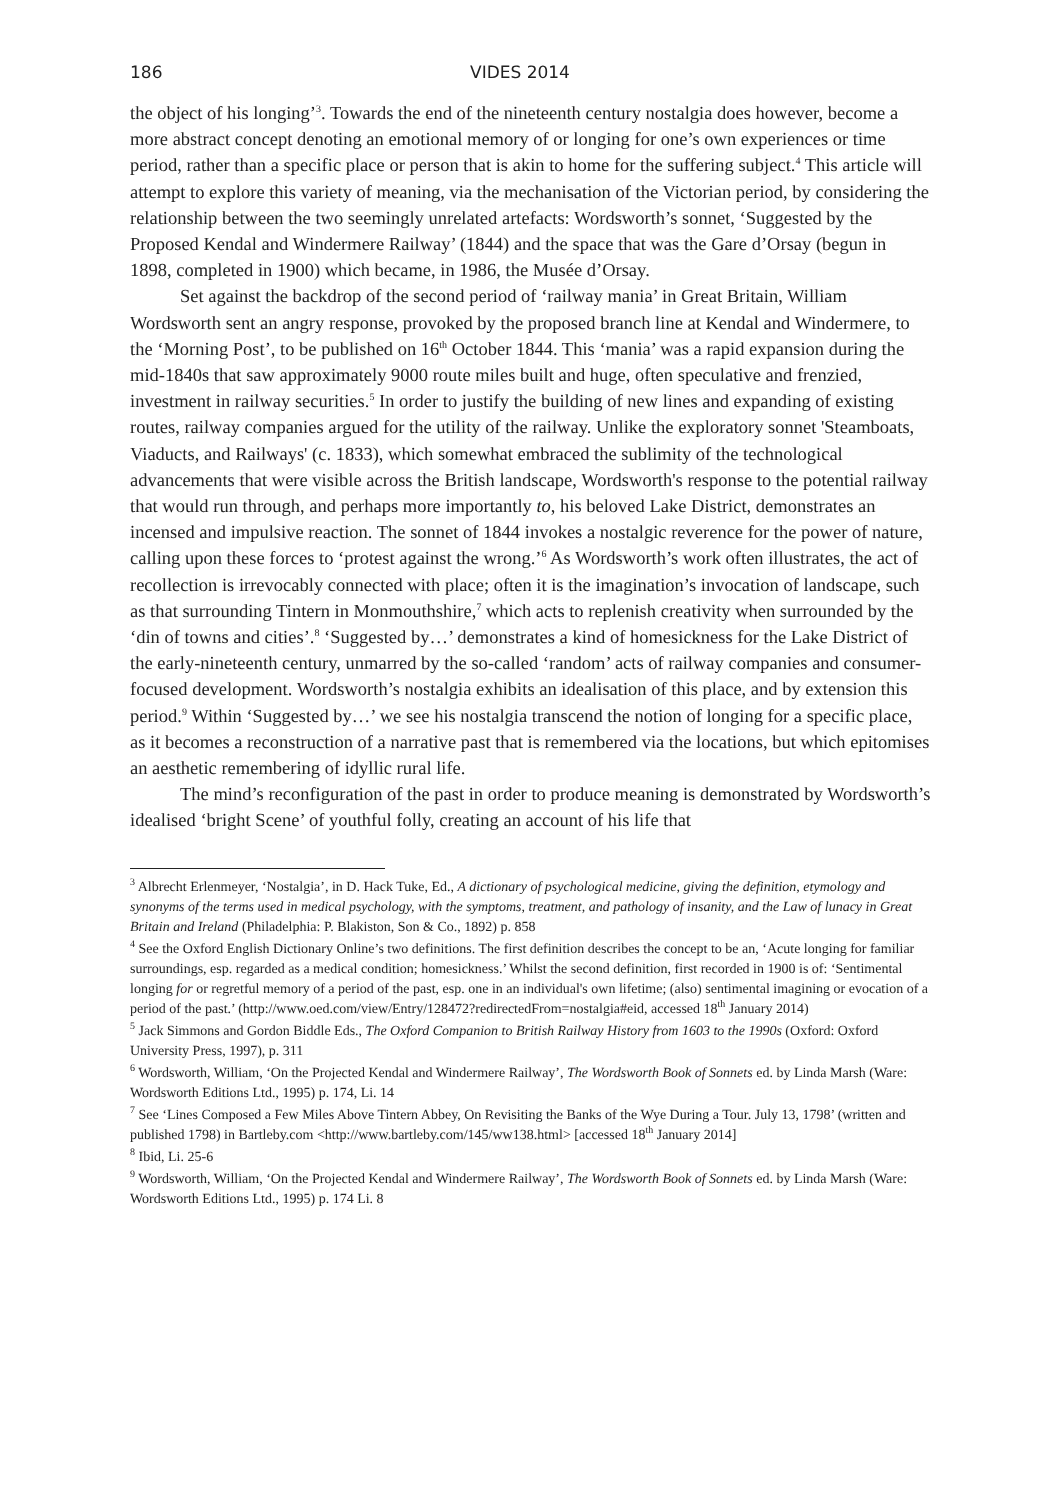186 VIDES 2014
the object of his longing’<sup>3</sup>. Towards the end of the nineteenth century nostalgia does however, become a more abstract concept denoting an emotional memory of or longing for one’s own experiences or time period, rather than a specific place or person that is akin to home for the suffering subject.<sup>4</sup> This article will attempt to explore this variety of meaning, via the mechanisation of the Victorian period, by considering the relationship between the two seemingly unrelated artefacts: Wordsworth’s sonnet, ‘Suggested by the Proposed Kendal and Windermere Railway’ (1844) and the space that was the Gare d’Orsay (begun in 1898, completed in 1900) which became, in 1986, the Musée d’Orsay.
Set against the backdrop of the second period of ‘railway mania’ in Great Britain, William Wordsworth sent an angry response, provoked by the proposed branch line at Kendal and Windermere, to the ‘Morning Post’, to be published on 16<sup>th</sup> October 1844. This ‘mania’ was a rapid expansion during the mid-1840s that saw approximately 9000 route miles built and huge, often speculative and frenzied, investment in railway securities.<sup>5</sup> In order to justify the building of new lines and expanding of existing routes, railway companies argued for the utility of the railway. Unlike the exploratory sonnet 'Steamboats, Viaducts, and Railways' (c. 1833), which somewhat embraced the sublimity of the technological advancements that were visible across the British landscape, Wordsworth's response to the potential railway that would run through, and perhaps more importantly to, his beloved Lake District, demonstrates an incensed and impulsive reaction. The sonnet of 1844 invokes a nostalgic reverence for the power of nature, calling upon these forces to ‘protest against the wrong.’<sup>6</sup> As Wordsworth’s work often illustrates, the act of recollection is irrevocably connected with place; often it is the imagination’s invocation of landscape, such as that surrounding Tintern in Monmouthshire,<sup>7</sup> which acts to replenish creativity when surrounded by the ‘din of towns and cities’.<sup>8</sup> ‘Suggested by…’ demonstrates a kind of homesickness for the Lake District of the early-nineteenth century, unmarred by the so-called ‘random’ acts of railway companies and consumer-focused development. Wordsworth’s nostalgia exhibits an idealisation of this place, and by extension this period.<sup>9</sup> Within ‘Suggested by…’ we see his nostalgia transcend the notion of longing for a specific place, as it becomes a reconstruction of a narrative past that is remembered via the locations, but which epitomises an aesthetic remembering of idyllic rural life.
The mind’s reconfiguration of the past in order to produce meaning is demonstrated by Wordsworth’s idealised ‘bright Scene’ of youthful folly, creating an account of his life that
<sup>3</sup> Albrecht Erlenmeyer, ‘Nostalgia’, in D. Hack Tuke, Ed., A dictionary of psychological medicine, giving the definition, etymology and synonyms of the terms used in medical psychology, with the symptoms, treatment, and pathology of insanity, and the Law of lunacy in Great Britain and Ireland (Philadelphia: P. Blakiston, Son & Co., 1892) p. 858
<sup>4</sup> See the Oxford English Dictionary Online’s two definitions. The first definition describes the concept to be an, ‘Acute longing for familiar surroundings, esp. regarded as a medical condition; homesickness.’ Whilst the second definition, first recorded in 1900 is of: ‘Sentimental longing for or regretful memory of a period of the past, esp. one in an individual's own lifetime; (also) sentimental imagining or evocation of a period of the past.’ (http://www.oed.com/view/Entry/128472?redirectedFrom=nostalgia#eid, accessed 18<sup>th</sup> January 2014)
<sup>5</sup> Jack Simmons and Gordon Biddle Eds., The Oxford Companion to British Railway History from 1603 to the 1990s (Oxford: Oxford University Press, 1997), p. 311
<sup>6</sup> Wordsworth, William, ‘On the Projected Kendal and Windermere Railway’, The Wordsworth Book of Sonnets ed. by Linda Marsh (Ware: Wordsworth Editions Ltd., 1995) p. 174, Li. 14
<sup>7</sup> See ‘Lines Composed a Few Miles Above Tintern Abbey, On Revisiting the Banks of the Wye During a Tour. July 13, 1798’ (written and published 1798) in Bartleby.com <http://www.bartleby.com/145/ww138.html> [accessed 18<sup>th</sup> January 2014]
<sup>8</sup> Ibid, Li. 25-6
<sup>9</sup> Wordsworth, William, ‘On the Projected Kendal and Windermere Railway’, The Wordsworth Book of Sonnets ed. by Linda Marsh (Ware: Wordsworth Editions Ltd., 1995) p. 174 Li. 8